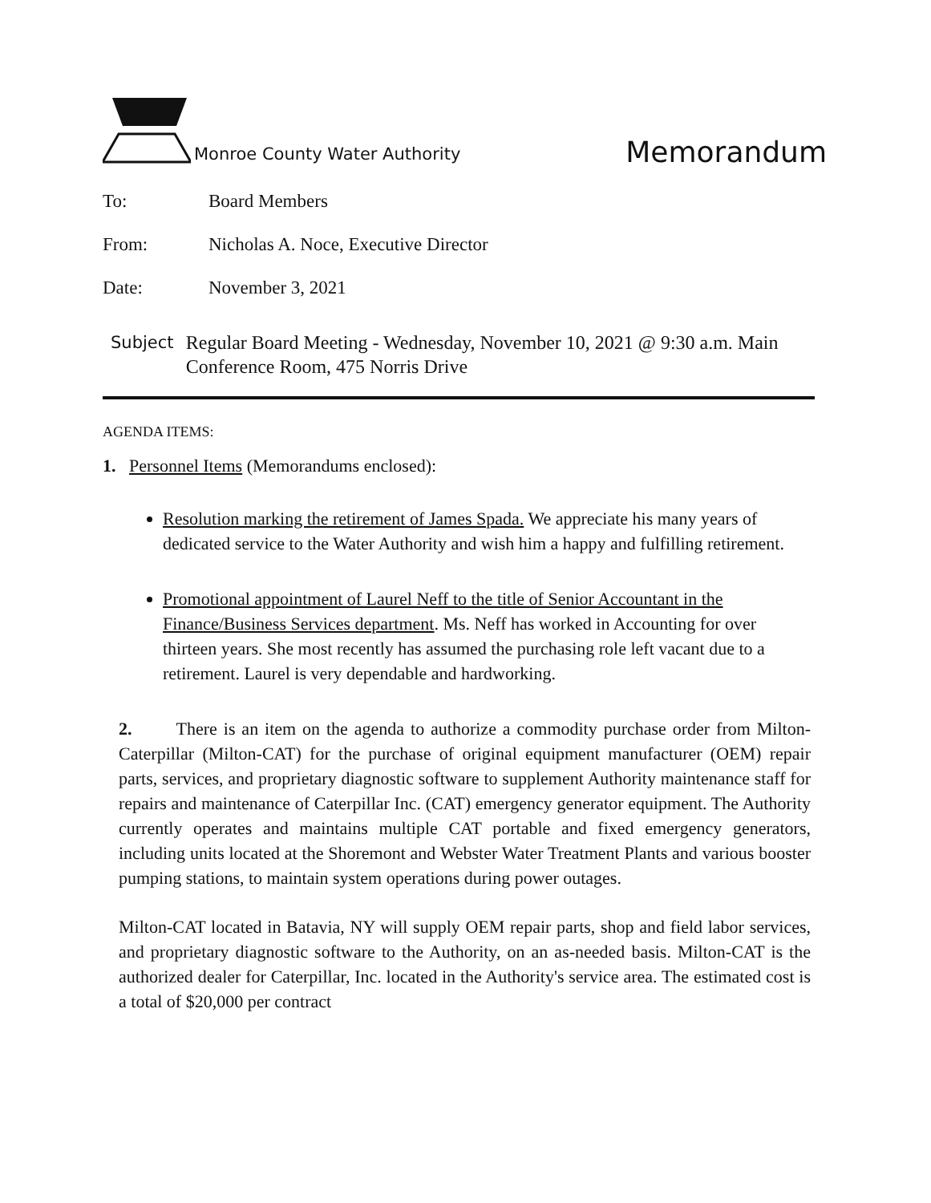Monroe County Water Authority
Memorandum
To: Board Members
From: Nicholas A. Noce, Executive Director
Date: November 3, 2021
Subject Regular Board Meeting - Wednesday, November 10, 2021 @ 9:30 a.m. Main Conference Room, 475 Norris Drive
AGENDA ITEMS:
1. Personnel Items (Memorandums enclosed):
Resolution marking the retirement of James Spada. We appreciate his many years of dedicated service to the Water Authority and wish him a happy and fulfilling retirement.
Promotional appointment of Laurel Neff to the title of Senior Accountant in the Finance/Business Services department. Ms. Neff has worked in Accounting for over thirteen years. She most recently has assumed the purchasing role left vacant due to a retirement. Laurel is very dependable and hardworking.
2. There is an item on the agenda to authorize a commodity purchase order from Milton-Caterpillar (Milton-CAT) for the purchase of original equipment manufacturer (OEM) repair parts, services, and proprietary diagnostic software to supplement Authority maintenance staff for repairs and maintenance of Caterpillar Inc. (CAT) emergency generator equipment. The Authority currently operates and maintains multiple CAT portable and fixed emergency generators, including units located at the Shoremont and Webster Water Treatment Plants and various booster pumping stations, to maintain system operations during power outages.
Milton-CAT located in Batavia, NY will supply OEM repair parts, shop and field labor services, and proprietary diagnostic software to the Authority, on an as-needed basis. Milton-CAT is the authorized dealer for Caterpillar, Inc. located in the Authority's service area. The estimated cost is a total of $20,000 per contract